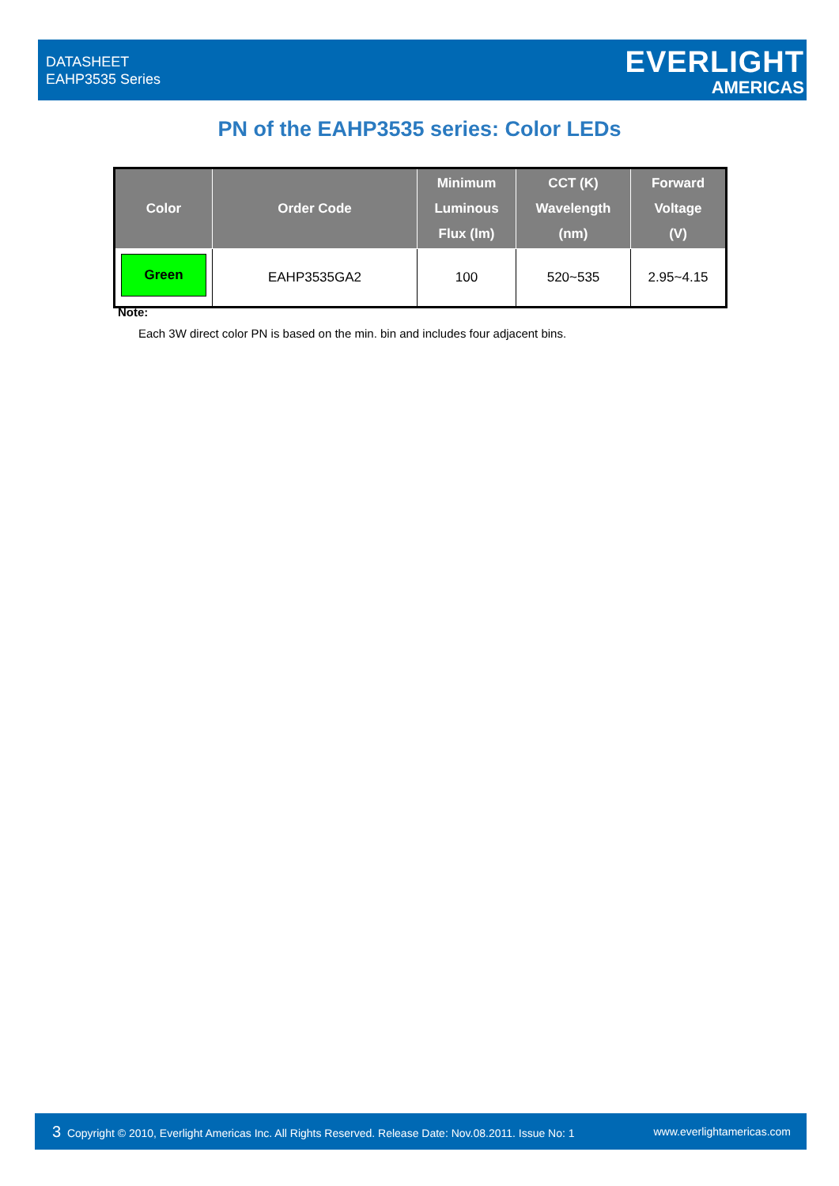DATASHEET
EAHP3535 Series
EVERLIGHT
AMERICAS
PN of the EAHP3535 series: Color LEDs
| Color | Order Code | Minimum Luminous Flux (lm) | CCT (K) Wavelength (nm) | Forward Voltage (V) |
| --- | --- | --- | --- | --- |
| Green | EAHP3535GA2 | 100 | 520~535 | 2.95~4.15 |
Note:
Each 3W direct color PN is based on the min. bin and includes four adjacent bins.
3 Copyright © 2010, Everlight Americas Inc. All Rights Reserved. Release Date: Nov.08.2011. Issue No: 1 www.everlightamericas.com